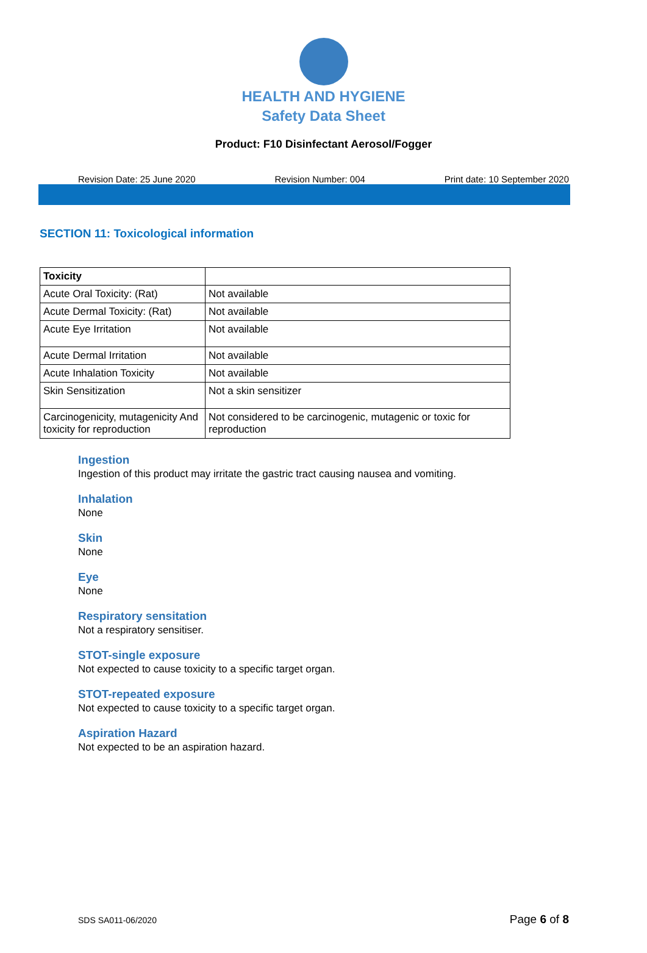HEALTH AND HYGIENE
Safety Data Sheet
Product: F10 Disinfectant Aerosol/Fogger
Revision Date: 25 June 2020 Revision Number: 004 Print date: 10 September 2020
SECTION 11: Toxicological information
| Toxicity | |
| Acute Oral Toxicity: (Rat) | Not available |
| Acute Dermal Toxicity: (Rat) | Not available |
| Acute Eye Irritation | Not available |
| Acute Dermal Irritation | Not available |
| Acute Inhalation Toxicity | Not available |
| Skin Sensitization | Not a skin sensitizer |
| Carcinogenicity, mutagenicity And toxicity for reproduction | Not considered to be carcinogenic, mutagenic or toxic for reproduction |
Ingestion
Ingestion of this product may irritate the gastric tract causing nausea and vomiting.
Inhalation
None
Skin
None
Eye
None
Respiratory sensitation
Not a respiratory sensitiser.
STOT-single exposure
Not expected to cause toxicity to a specific target organ.
STOT-repeated exposure
Not expected to cause toxicity to a specific target organ.
Aspiration Hazard
Not expected to be an aspiration hazard.
SDS SA011-06/2020 Page 6 of 8